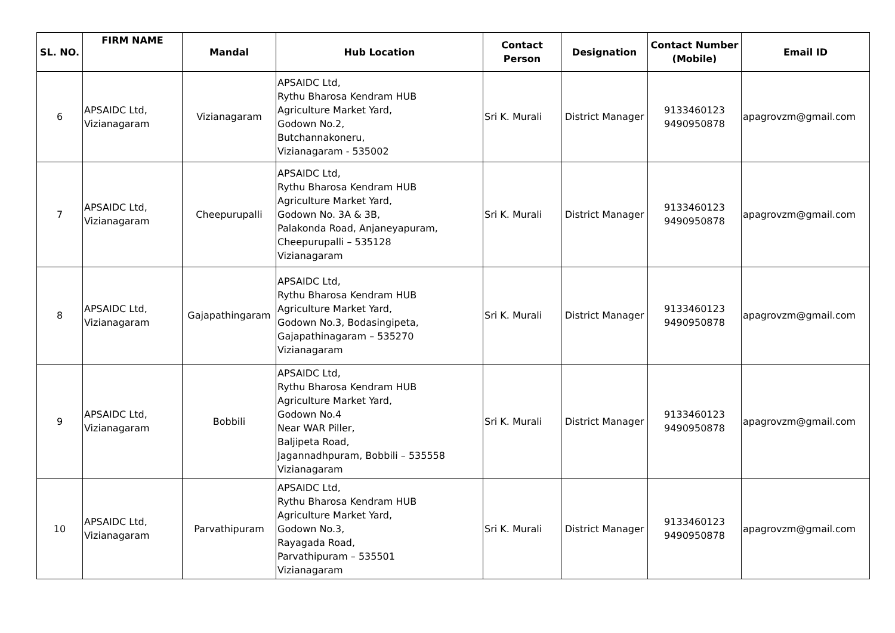| SL. NO. | FIRM NAME | Mandal | Hub Location | Contact Person | Designation | Contact Number (Mobile) | Email ID |
| --- | --- | --- | --- | --- | --- | --- | --- |
| 6 | APSAIDC Ltd, Vizianagaram | Vizianagaram | APSAIDC Ltd, Rythu Bharosa Kendram HUB Agriculture Market Yard, Godown No.2, Butchannakoneru, Vizianagaram - 535002 | Sri K. Murali | District Manager | 9133460123 9490950878 | apagrovzm@gmail.com |
| 7 | APSAIDC Ltd, Vizianagaram | Cheepurupalli | APSAIDC Ltd, Rythu Bharosa Kendram HUB Agriculture Market Yard, Godown No. 3A & 3B, Palakonda Road, Anjaneyapuram, Cheepurupalli – 535128 Vizianagaram | Sri K. Murali | District Manager | 9133460123 9490950878 | apagrovzm@gmail.com |
| 8 | APSAIDC Ltd, Vizianagaram | Gajapathingaram | APSAIDC Ltd, Rythu Bharosa Kendram HUB Agriculture Market Yard, Godown No.3, Bodasingipeta, Gajapathinagaram – 535270 Vizianagaram | Sri K. Murali | District Manager | 9133460123 9490950878 | apagrovzm@gmail.com |
| 9 | APSAIDC Ltd, Vizianagaram | Bobbili | APSAIDC Ltd, Rythu Bharosa Kendram HUB Agriculture Market Yard, Godown No.4 Near WAR Piller, Baljipeta Road, Jagannadhpuram, Bobbili – 535558 Vizianagaram | Sri K. Murali | District Manager | 9133460123 9490950878 | apagrovzm@gmail.com |
| 10 | APSAIDC Ltd, Vizianagaram | Parvathipuram | APSAIDC Ltd, Rythu Bharosa Kendram HUB Agriculture Market Yard, Godown No.3, Rayagada Road, Parvathipuram – 535501 Vizianagaram | Sri K. Murali | District Manager | 9133460123 9490950878 | apagrovzm@gmail.com |